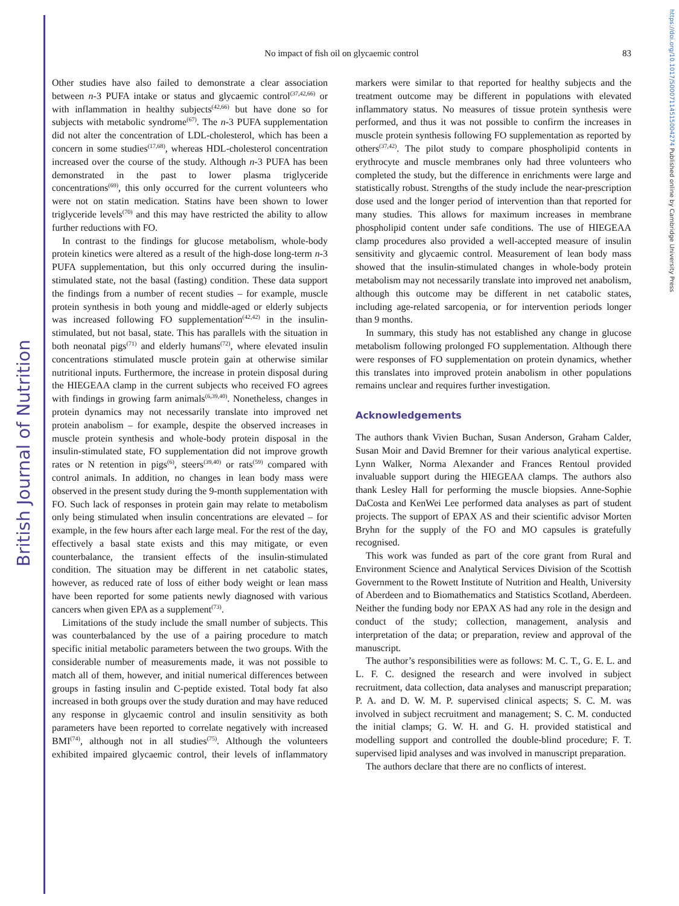British Journal of Nutrition
https://doi.org/10.1017/S0007114515004274 Published online by Cambridge University Press
No impact of fish oil on glycaemic control
83
Other studies have also failed to demonstrate a clear association between n-3 PUFA intake or status and glycaemic control<sup>(37,42,66)</sup> or with inflammation in healthy subjects<sup>(42,66)</sup> but have done so for subjects with metabolic syndrome<sup>(67)</sup>. The n-3 PUFA supplementation did not alter the concentration of LDL-cholesterol, which has been a concern in some studies<sup>(17,68)</sup>, whereas HDL-cholesterol concentration increased over the course of the study. Although n-3 PUFA has been demonstrated in the past to lower plasma triglyceride concentrations<sup>(69)</sup>, this only occurred for the current volunteers who were not on statin medication. Statins have been shown to lower triglyceride levels<sup>(70)</sup> and this may have restricted the ability to allow further reductions with FO.
In contrast to the findings for glucose metabolism, whole-body protein kinetics were altered as a result of the high-dose long-term n-3 PUFA supplementation, but this only occurred during the insulin-stimulated state, not the basal (fasting) condition. These data support the findings from a number of recent studies – for example, muscle protein synthesis in both young and middle-aged or elderly subjects was increased following FO supplementation<sup>(42,42)</sup> in the insulin-stimulated, but not basal, state. This has parallels with the situation in both neonatal pigs<sup>(71)</sup> and elderly humans<sup>(72)</sup>, where elevated insulin concentrations stimulated muscle protein gain at otherwise similar nutritional inputs. Furthermore, the increase in protein disposal during the HIEGEAA clamp in the current subjects who received FO agrees with findings in growing farm animals<sup>(6,39,40)</sup>. Nonetheless, changes in protein dynamics may not necessarily translate into improved net protein anabolism – for example, despite the observed increases in muscle protein synthesis and whole-body protein disposal in the insulin-stimulated state, FO supplementation did not improve growth rates or N retention in pigs<sup>(6)</sup>, steers<sup>(39,40)</sup> or rats<sup>(59)</sup> compared with control animals. In addition, no changes in lean body mass were observed in the present study during the 9-month supplementation with FO. Such lack of responses in protein gain may relate to metabolism only being stimulated when insulin concentrations are elevated – for example, in the few hours after each large meal. For the rest of the day, effectively a basal state exists and this may mitigate, or even counterbalance, the transient effects of the insulin-stimulated condition. The situation may be different in net catabolic states, however, as reduced rate of loss of either body weight or lean mass have been reported for some patients newly diagnosed with various cancers when given EPA as a supplement<sup>(73)</sup>.
Limitations of the study include the small number of subjects. This was counterbalanced by the use of a pairing procedure to match specific initial metabolic parameters between the two groups. With the considerable number of measurements made, it was not possible to match all of them, however, and initial numerical differences between groups in fasting insulin and C-peptide existed. Total body fat also increased in both groups over the study duration and may have reduced any response in glycaemic control and insulin sensitivity as both parameters have been reported to correlate negatively with increased BMI<sup>(74)</sup>, although not in all studies<sup>(75)</sup>. Although the volunteers exhibited impaired glycaemic control, their levels of inflammatory markers were similar to that reported for healthy subjects and the treatment outcome may be different in populations with elevated inflammatory status. No measures of tissue protein synthesis were performed, and thus it was not possible to confirm the increases in muscle protein synthesis following FO supplementation as reported by others<sup>(37,42)</sup>. The pilot study to compare phospholipid contents in erythrocyte and muscle membranes only had three volunteers who completed the study, but the difference in enrichments were large and statistically robust. Strengths of the study include the near-prescription dose used and the longer period of intervention than that reported for many studies. This allows for maximum increases in membrane phospholipid content under safe conditions. The use of HIEGEAA clamp procedures also provided a well-accepted measure of insulin sensitivity and glycaemic control. Measurement of lean body mass showed that the insulin-stimulated changes in whole-body protein metabolism may not necessarily translate into improved net anabolism, although this outcome may be different in net catabolic states, including age-related sarcopenia, or for intervention periods longer than 9 months.
In summary, this study has not established any change in glucose metabolism following prolonged FO supplementation. Although there were responses of FO supplementation on protein dynamics, whether this translates into improved protein anabolism in other populations remains unclear and requires further investigation.
Acknowledgements
The authors thank Vivien Buchan, Susan Anderson, Graham Calder, Susan Moir and David Bremner for their various analytical expertise. Lynn Walker, Norma Alexander and Frances Rentoul provided invaluable support during the HIEGEAA clamps. The authors also thank Lesley Hall for performing the muscle biopsies. Anne-Sophie DaCosta and KenWei Lee performed data analyses as part of student projects. The support of EPAX AS and their scientific advisor Morten Bryhn for the supply of the FO and MO capsules is gratefully recognised.
This work was funded as part of the core grant from Rural and Environment Science and Analytical Services Division of the Scottish Government to the Rowett Institute of Nutrition and Health, University of Aberdeen and to Biomathematics and Statistics Scotland, Aberdeen. Neither the funding body nor EPAX AS had any role in the design and conduct of the study; collection, management, analysis and interpretation of the data; or preparation, review and approval of the manuscript.
The author’s responsibilities were as follows: M. C. T., G. E. L. and L. F. C. designed the research and were involved in subject recruitment, data collection, data analyses and manuscript preparation; P. A. and D. W. M. P. supervised clinical aspects; S. C. M. was involved in subject recruitment and management; S. C. M. conducted the initial clamps; G. W. H. and G. H. provided statistical and modelling support and controlled the double-blind procedure; F. T. supervised lipid analyses and was involved in manuscript preparation.
The authors declare that there are no conflicts of interest.